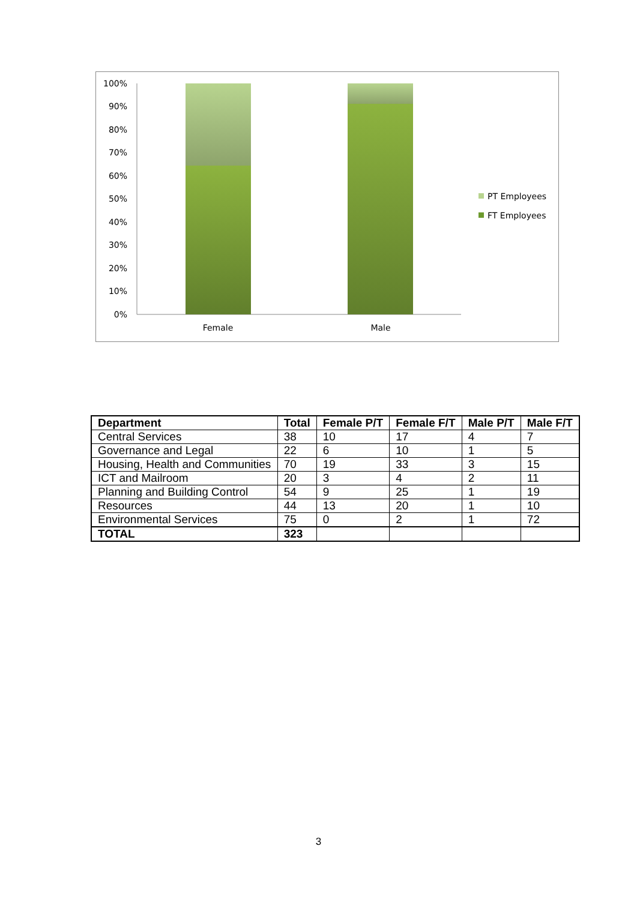100%
90%
80%
70%
60%
50%
40%
30%
20%
10%
0%
Female
Male
PT Employees
FT Employees
| Department | Total | Female P/T | Female F/T | Male P/T | Male F/T |
| --- | --- | --- | --- | --- | --- |
| Central Services | 38 | 10 | 17 | 4 | 7 |
| Governance and Legal | 22 | 6 | 10 | 1 | 5 |
| Housing, Health and Communities | 70 | 19 | 33 | 3 | 15 |
| ICT and Mailroom | 20 | 3 | 4 | 2 | 11 |
| Planning and Building Control | 54 | 9 | 25 | 1 | 19 |
| Resources | 44 | 13 | 20 | 1 | 10 |
| Environmental Services | 75 | 0 | 2 | 1 | 72 |
| TOTAL | 323 | | | | |
3